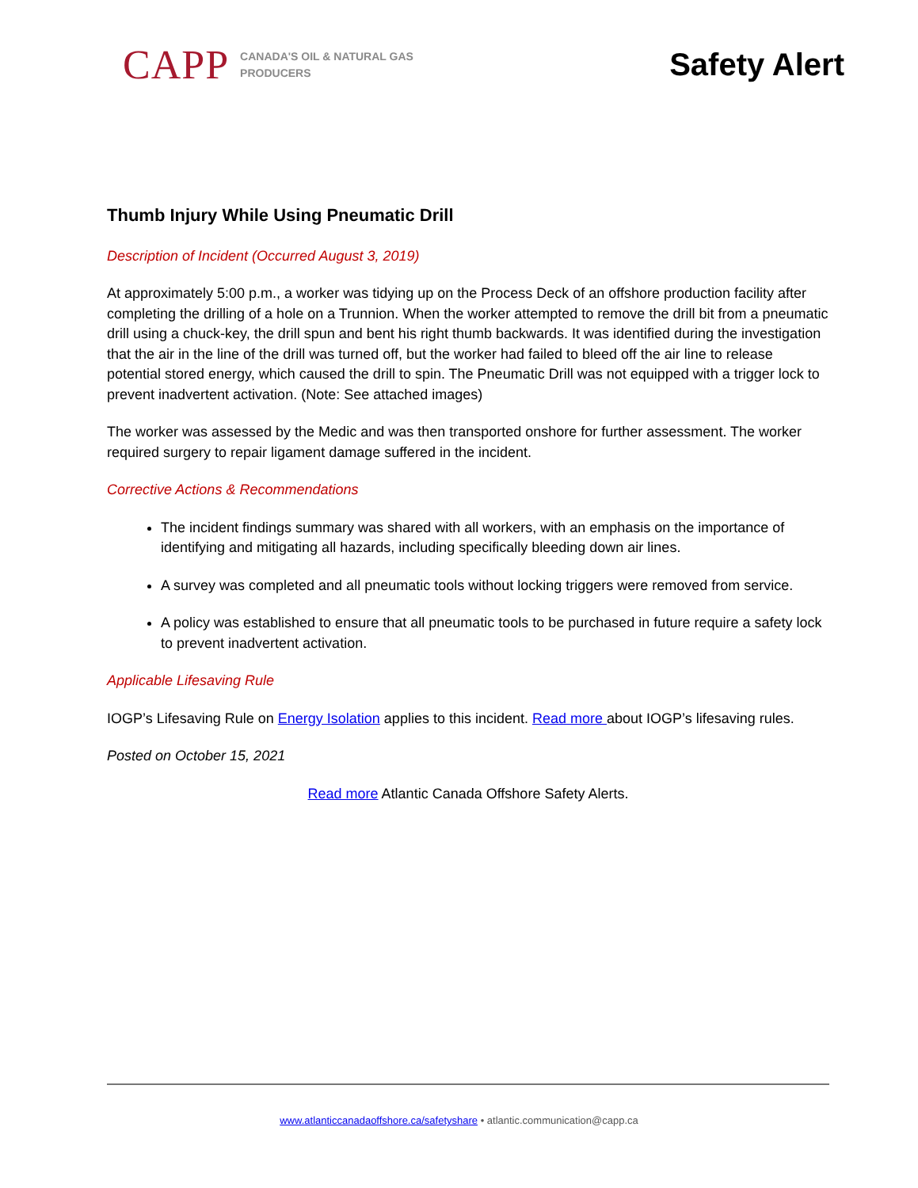CAPP
CANADA'S OIL & NATURAL GAS
PRODUCERS
Safety Alert
Thumb Injury While Using Pneumatic Drill
Description of Incident (Occurred August 3, 2019)
At approximately 5:00 p.m., a worker was tidying up on the Process Deck of an offshore production facility after completing the drilling of a hole on a Trunnion. When the worker attempted to remove the drill bit from a pneumatic drill using a chuck-key, the drill spun and bent his right thumb backwards. It was identified during the investigation that the air in the line of the drill was turned off, but the worker had failed to bleed off the air line to release potential stored energy, which caused the drill to spin. The Pneumatic Drill was not equipped with a trigger lock to prevent inadvertent activation. (Note: See attached images)
The worker was assessed by the Medic and was then transported onshore for further assessment. The worker required surgery to repair ligament damage suffered in the incident.
Corrective Actions & Recommendations
The incident findings summary was shared with all workers, with an emphasis on the importance of identifying and mitigating all hazards, including specifically bleeding down air lines.
A survey was completed and all pneumatic tools without locking triggers were removed from service.
A policy was established to ensure that all pneumatic tools to be purchased in future require a safety lock to prevent inadvertent activation.
Applicable Lifesaving Rule
IOGP’s Lifesaving Rule on Energy Isolation applies to this incident. Read more about IOGP’s lifesaving rules.
Posted on October 15, 2021
Read more Atlantic Canada Offshore Safety Alerts.
www.atlanticcanadaoffshore.ca/safetyshare • atlantic.communication@capp.ca